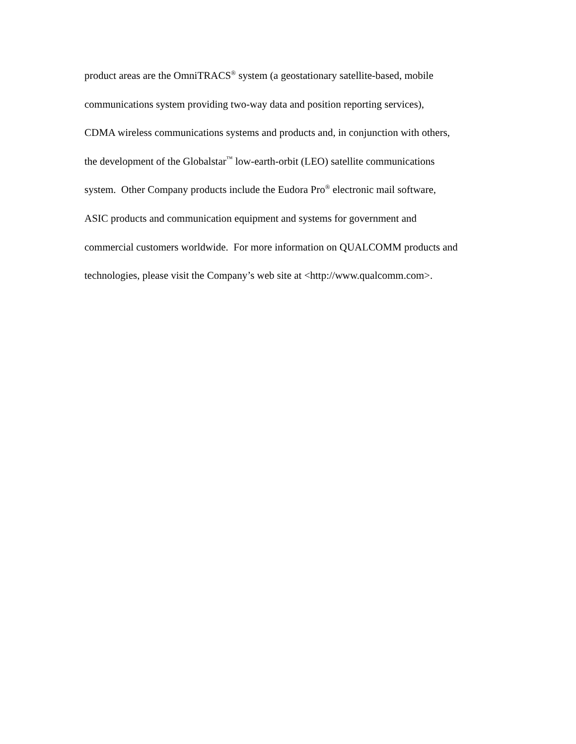product areas are the OmniTRACS<sup>®</sup> system (a geostationary satellite-based, mobile
communications system providing two-way data and position reporting services),
CDMA wireless communications systems and products and, in conjunction with others,
the development of the Globalstar<sup>™</sup> low-earth-orbit (LEO) satellite communications
system. Other Company products include the Eudora Pro<sup>®</sup> electronic mail software,
ASIC products and communication equipment and systems for government and
commercial customers worldwide. For more information on QUALCOMM products and
technologies, please visit the Company’s web site at <http://www.qualcomm.com>.